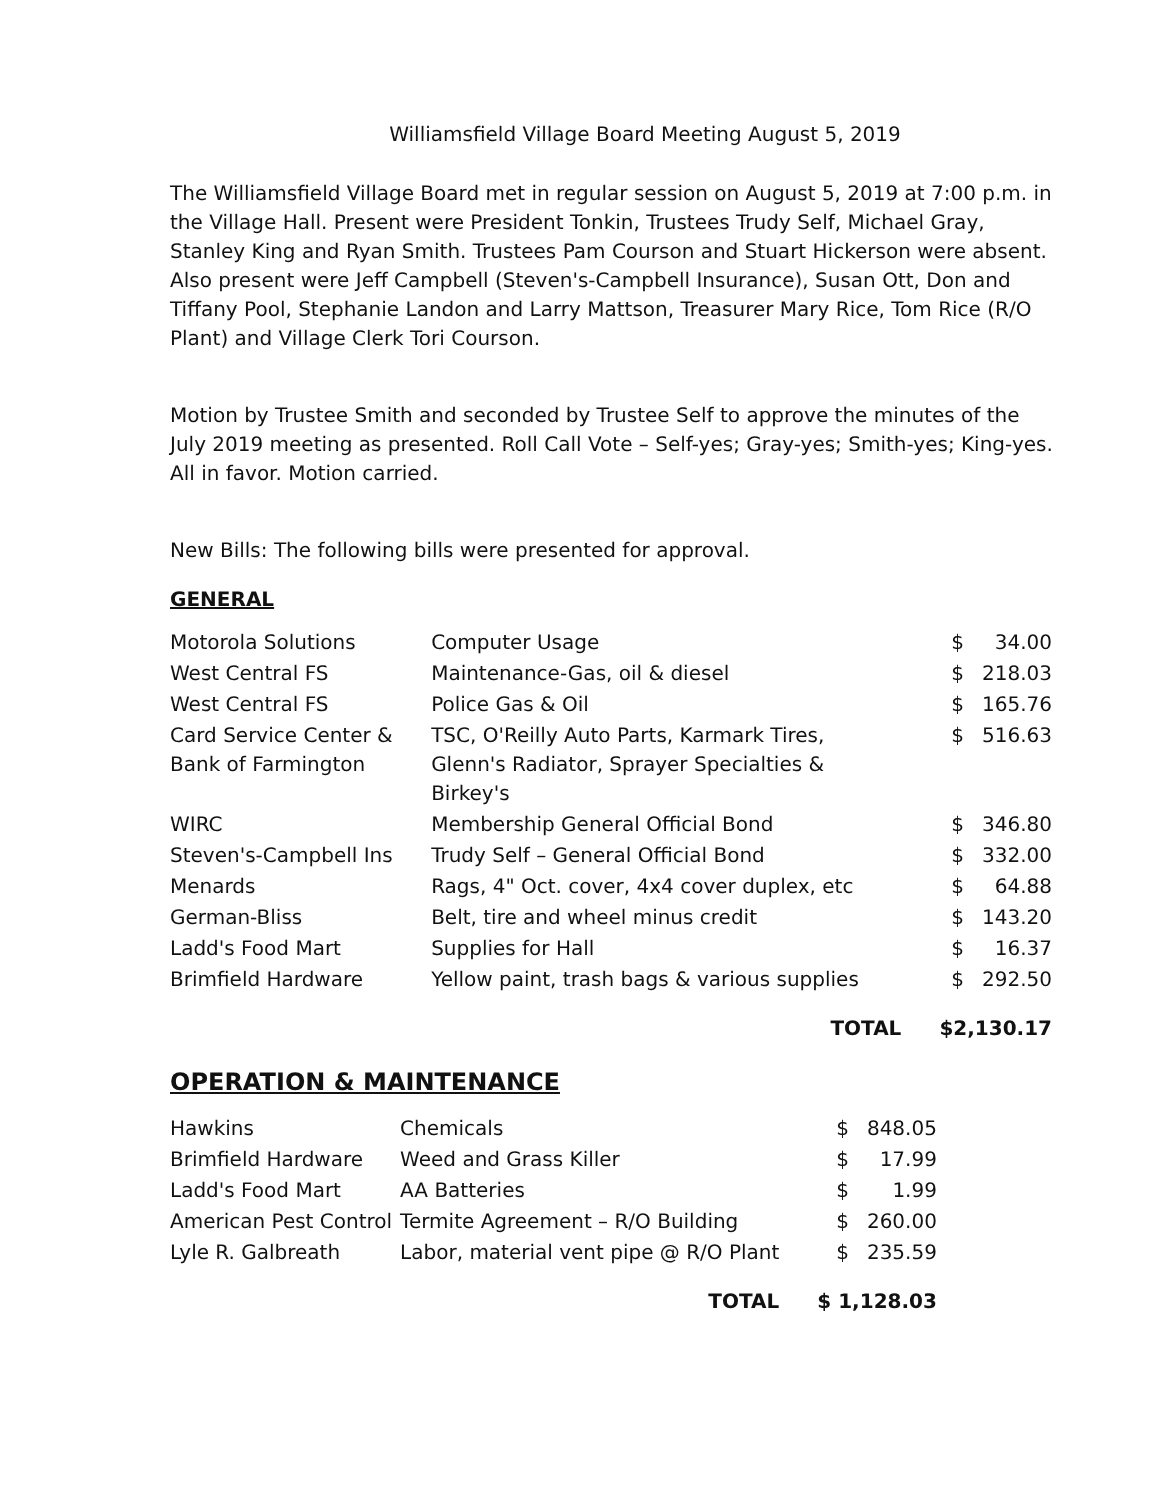Williamsfield Village Board Meeting August 5, 2019
The Williamsfield Village Board met in regular session on August 5, 2019 at 7:00 p.m. in the Village Hall. Present were President Tonkin, Trustees Trudy Self, Michael Gray, Stanley King and Ryan Smith. Trustees Pam Courson and Stuart Hickerson were absent. Also present were Jeff Campbell (Steven's-Campbell Insurance), Susan Ott, Don and Tiffany Pool, Stephanie Landon and Larry Mattson, Treasurer Mary Rice, Tom Rice (R/O Plant) and Village Clerk Tori Courson.
Motion by Trustee Smith and seconded by Trustee Self to approve the minutes of the July 2019 meeting as presented. Roll Call Vote – Self-yes; Gray-yes; Smith-yes; King-yes. All in favor. Motion carried.
New Bills: The following bills were presented for approval.
GENERAL
| Motorola Solutions | Computer Usage | $ | 34.00 |
| West Central FS | Maintenance-Gas, oil & diesel | $ | 218.03 |
| West Central FS | Police Gas & Oil | $ | 165.76 |
| Card Service Center & Bank of Farmington | TSC, O'Reilly Auto Parts, Karmark Tires, Glenn's Radiator, Sprayer Specialties & Birkey's | $ | 516.63 |
| WIRC | Membership General Official Bond | $ | 346.80 |
| Steven's-Campbell Ins | Trudy Self – General Official Bond | $ | 332.00 |
| Menards | Rags, 4" Oct. cover, 4x4 cover duplex, etc | $ | 64.88 |
| German-Bliss | Belt, tire and wheel minus credit | $ | 143.20 |
| Ladd's Food Mart | Supplies for Hall | $ | 16.37 |
| Brimfield Hardware | Yellow paint, trash bags & various supplies | $ | 292.50 |
| | TOTAL | $2,130.17 | |
OPERATION & MAINTENANCE
| Hawkins | Chemicals | $ | 848.05 |
| Brimfield Hardware | Weed and Grass Killer | $ | 17.99 |
| Ladd's Food Mart | AA Batteries | $ | 1.99 |
| American Pest Control | Termite Agreement – R/O Building | $ | 260.00 |
| Lyle R. Galbreath | Labor, material vent pipe @ R/O Plant | $ | 235.59 |
| | TOTAL | $ 1,128.03 | |